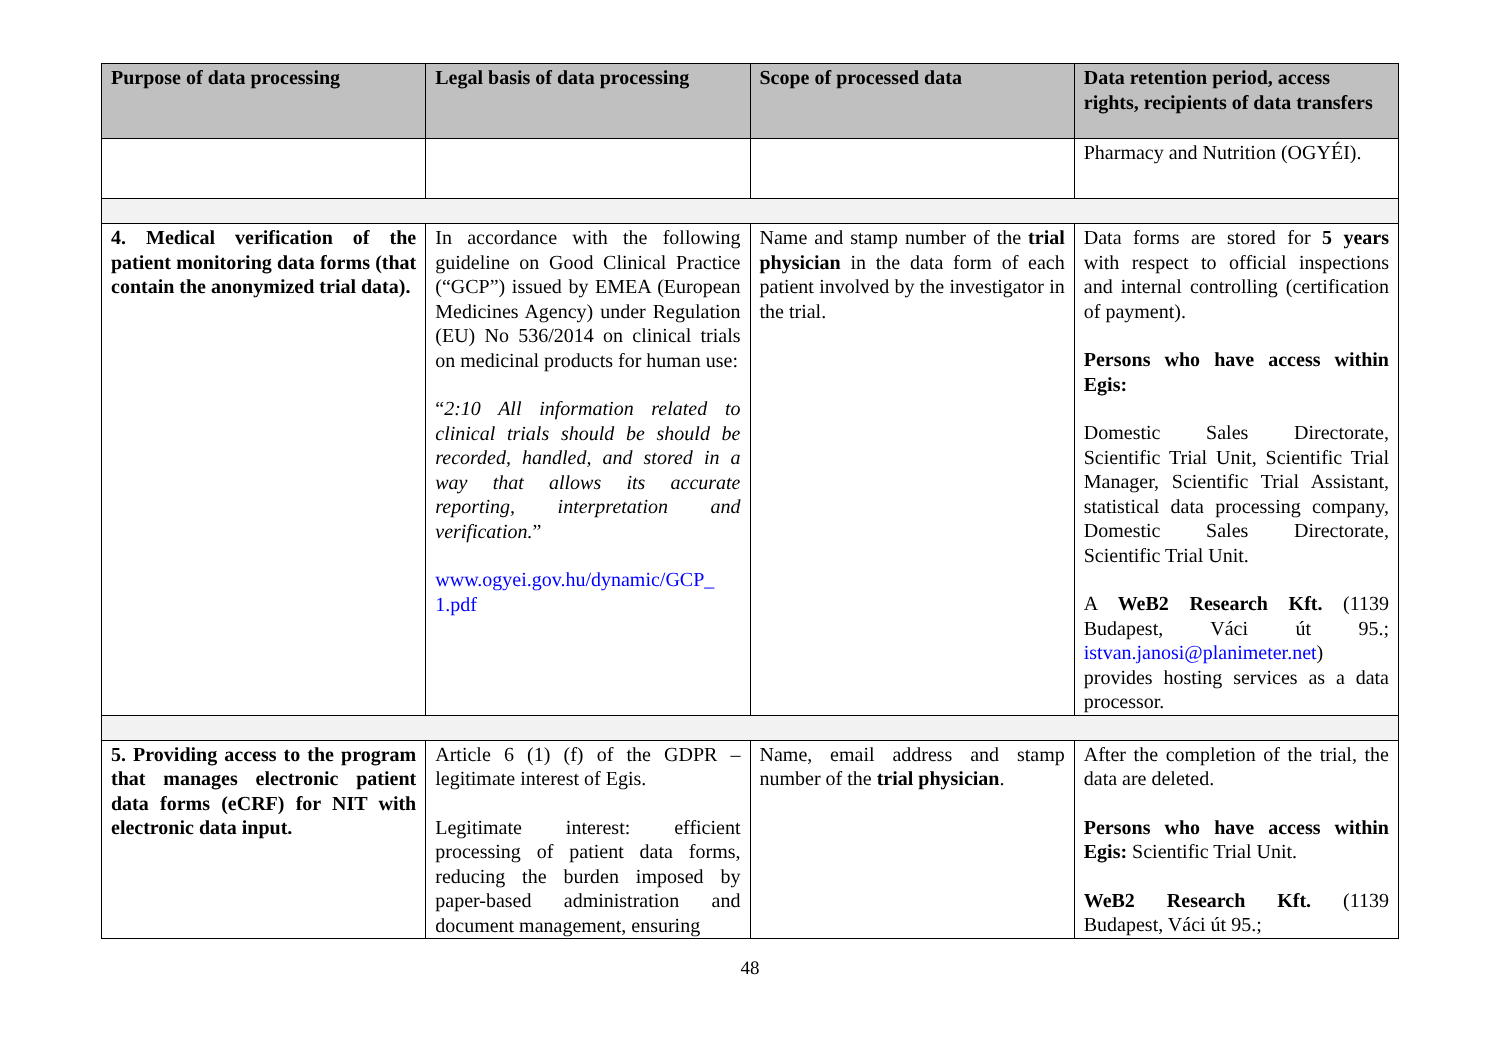| Purpose of data processing | Legal basis of data processing | Scope of processed data | Data retention period, access rights, recipients of data transfers |
| --- | --- | --- | --- |
| | | | Pharmacy and Nutrition (OGYÉI). |
| 4. Medical verification of the patient monitoring data forms (that contain the anonymized trial data). | In accordance with the following guideline on Good Clinical Practice (“GCP”) issued by EMEA (European Medicines Agency) under Regulation (EU) No 536/2014 on clinical trials on medicinal products for human use: “ 2:10 All information related to clinical trials should be should be recorded, handled, and stored in a way that allows its accurate reporting, interpretation and verification. ” www.ogyei.gov.hu/dynamic/GCP_ 1.pdf | Name and stamp number of the trial physician in the data form of each patient involved by the investigator in the trial. | Data forms are stored for 5 years with respect to official inspections and internal controlling (certification of payment). Persons who have access within Egis: Domestic Sales Directorate, Scientific Trial Unit, Scientific Trial Manager, Scientific Trial Assistant, statistical data processing company, Domestic Sales Directorate, Scientific Trial Unit. A WeB2 Research Kft. (1139 Budapest, Váci út 95.; istvan.janosi@planimeter.net ) provides hosting services as a data processor. |
| 5. Providing access to the program that manages electronic patient data forms (eCRF) for NIT with electronic data input. | Article 6 (1) (f) of the GDPR – legitimate interest of Egis. Legitimate interest: efficient processing of patient data forms, reducing the burden imposed by paper-based administration and document management, ensuring | Name, email address and stamp number of the trial physician . | After the completion of the trial, the data are deleted. Persons who have access within Egis: Scientific Trial Unit. WeB2 Research Kft. (1139 Budapest, Váci út 95.; |
48